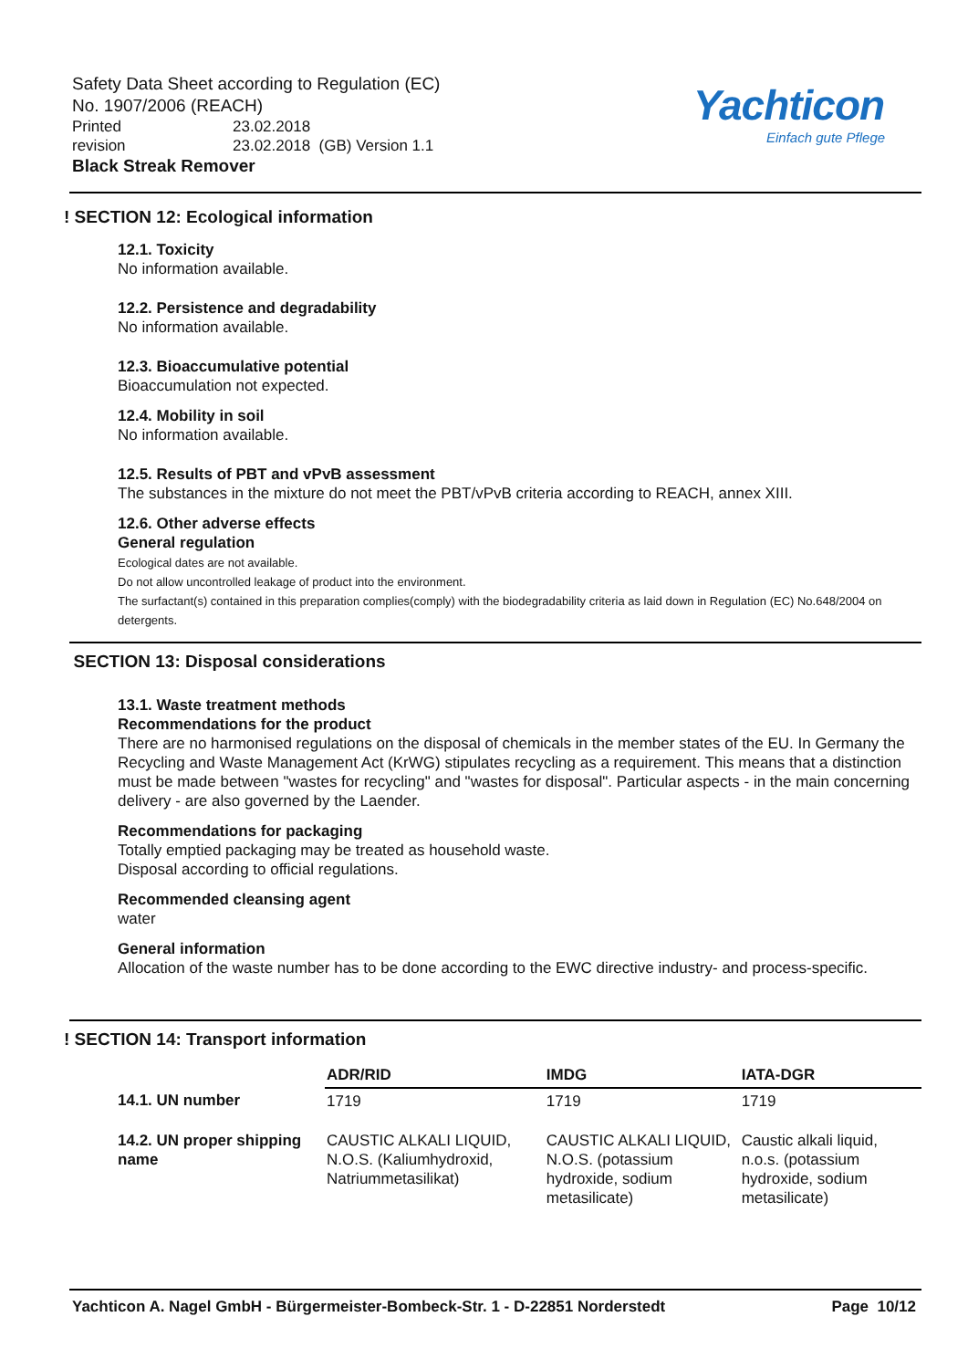Safety Data Sheet according to Regulation (EC)
No. 1907/2006 (REACH)
Printed 23.02.2018
revision 23.02.2018 (GB) Version 1.1
Black Streak Remover
Yachticon
Einfach gute Pflege
! SECTION 12: Ecological information
12.1. Toxicity
No information available.
12.2. Persistence and degradability
No information available.
12.3. Bioaccumulative potential
Bioaccumulation not expected.
12.4. Mobility in soil
No information available.
12.5. Results of PBT and vPvB assessment
The substances in the mixture do not meet the PBT/vPvB criteria according to REACH, annex XIII.
12.6. Other adverse effects
General regulation
Ecological dates are not available.
Do not allow uncontrolled leakage of product into the environment.
The surfactant(s) contained in this preparation complies(comply) with the biodegradability criteria as laid down in Regulation (EC) No.648/2004 on detergents.
SECTION 13: Disposal considerations
13.1. Waste treatment methods
Recommendations for the product
There are no harmonised regulations on the disposal of chemicals in the member states of the EU. In Germany the Recycling and Waste Management Act (KrWG) stipulates recycling as a requirement. This means that a distinction must be made between "wastes for recycling" and "wastes for disposal". Particular aspects - in the main concerning delivery - are also governed by the Laender.
Recommendations for packaging
Totally emptied packaging may be treated as household waste.
Disposal according to official regulations.
Recommended cleansing agent
water
General information
Allocation of the waste number has to be done according to the EWC directive industry- and process-specific.
! SECTION 14: Transport information
| | ADR/RID | IMDG | IATA-DGR |
| --- | --- | --- | --- |
| 14.1. UN number | 1719 | 1719 | 1719 |
| 14.2. UN proper shipping name | CAUSTIC ALKALI LIQUID, N.O.S. (Kaliumhydroxid, Natriummetasilikat) | CAUSTIC ALKALI LIQUID, N.O.S. (potassium hydroxide, sodium metasilicate) | Caustic alkali liquid, n.o.s. (potassium hydroxide, sodium metasilicate) |
Yachticon A. Nagel GmbH - Bürgermeister-Bombeck-Str. 1 - D-22851 Norderstedt Page 10/12